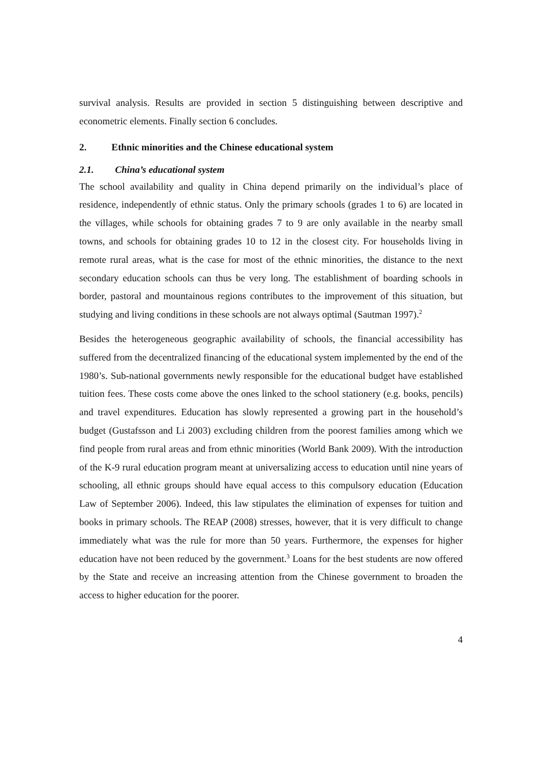survival analysis. Results are provided in section 5 distinguishing between descriptive and econometric elements. Finally section 6 concludes.
2. Ethnic minorities and the Chinese educational system
2.1. China’s educational system
The school availability and quality in China depend primarily on the individual’s place of residence, independently of ethnic status. Only the primary schools (grades 1 to 6) are located in the villages, while schools for obtaining grades 7 to 9 are only available in the nearby small towns, and schools for obtaining grades 10 to 12 in the closest city. For households living in remote rural areas, what is the case for most of the ethnic minorities, the distance to the next secondary education schools can thus be very long. The establishment of boarding schools in border, pastoral and mountainous regions contributes to the improvement of this situation, but studying and living conditions in these schools are not always optimal (Sautman 1997).<sup>2</sup>
Besides the heterogeneous geographic availability of schools, the financial accessibility has suffered from the decentralized financing of the educational system implemented by the end of the 1980’s. Sub-national governments newly responsible for the educational budget have established tuition fees. These costs come above the ones linked to the school stationery (e.g. books, pencils) and travel expenditures. Education has slowly represented a growing part in the household’s budget (Gustafsson and Li 2003) excluding children from the poorest families among which we find people from rural areas and from ethnic minorities (World Bank 2009). With the introduction of the K-9 rural education program meant at universalizing access to education until nine years of schooling, all ethnic groups should have equal access to this compulsory education (Education Law of September 2006). Indeed, this law stipulates the elimination of expenses for tuition and books in primary schools. The REAP (2008) stresses, however, that it is very difficult to change immediately what was the rule for more than 50 years. Furthermore, the expenses for higher education have not been reduced by the government.<sup>3</sup> Loans for the best students are now offered by the State and receive an increasing attention from the Chinese government to broaden the access to higher education for the poorer.
4